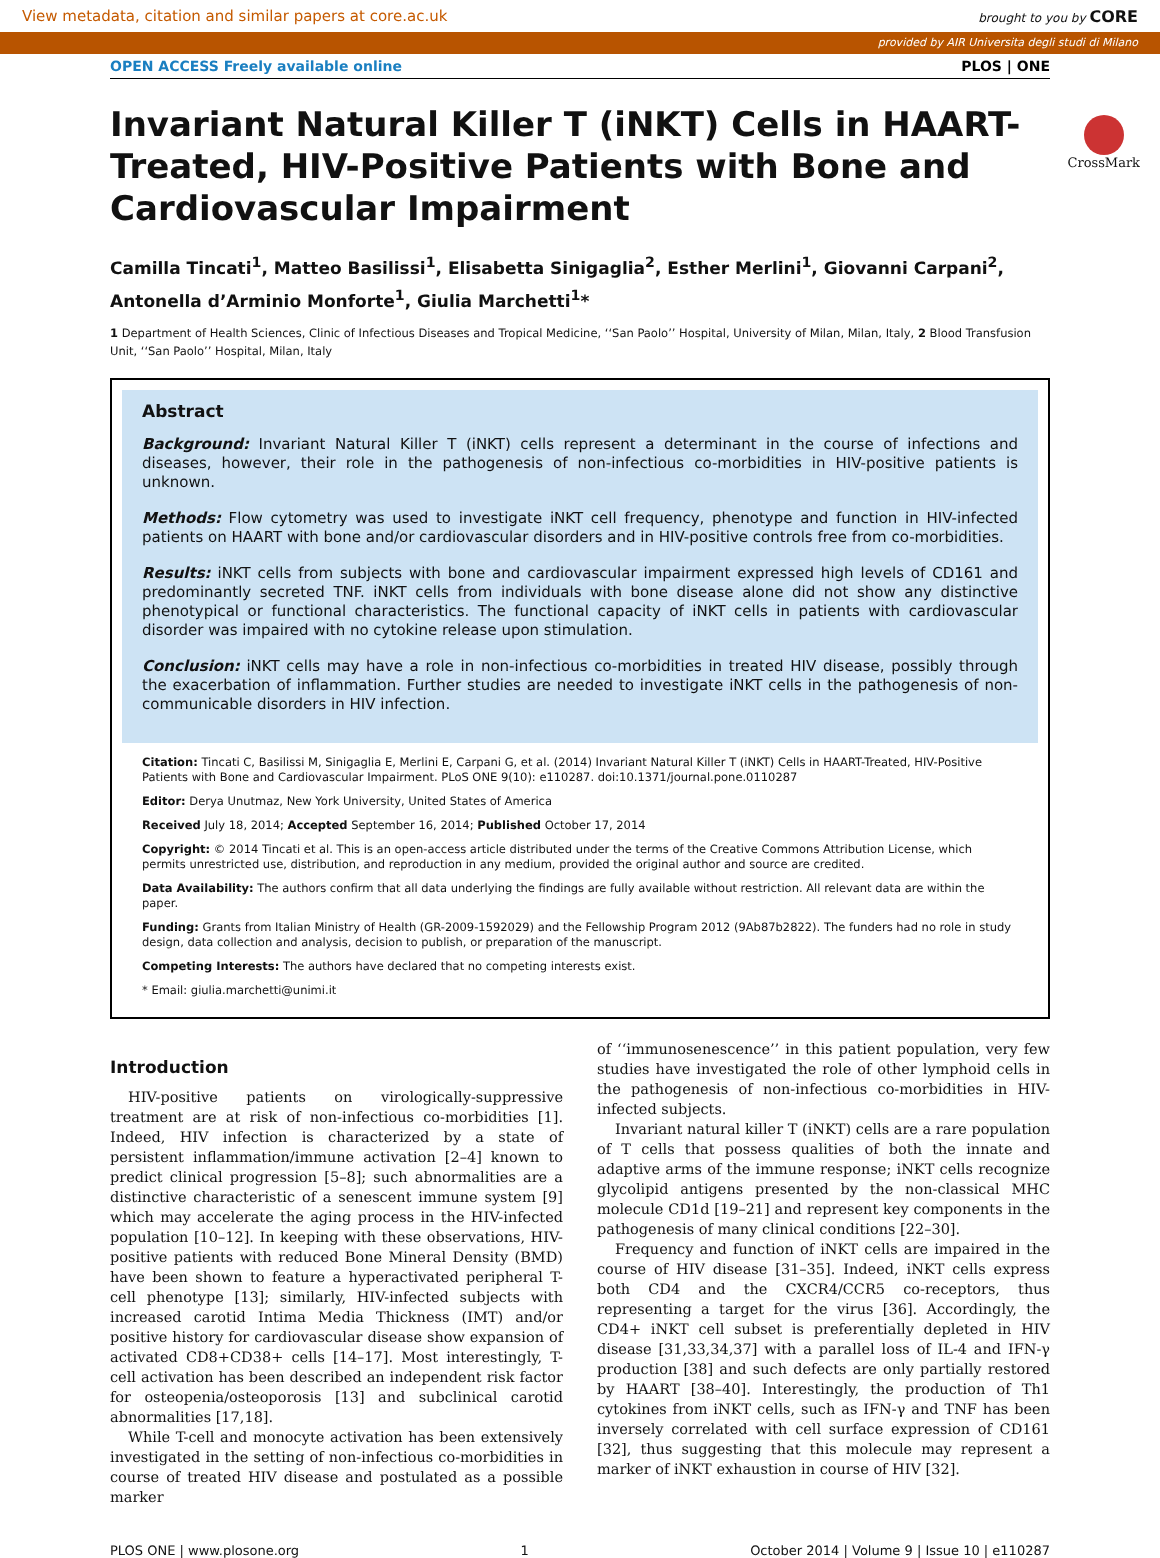View metadata, citation and similar papers at core.ac.uk brought to you by CORE
provided by AIR Universita degli studi di Milano
OPEN ACCESS Freely available online PLOS | ONE
CrossMark
Invariant Natural Killer T (iNKT) Cells in HAART-Treated, HIV-Positive Patients with Bone and Cardiovascular Impairment
Camilla Tincati<sup>1</sup>, Matteo Basilissi<sup>1</sup>, Elisabetta Sinigaglia<sup>2</sup>, Esther Merlini<sup>1</sup>, Giovanni Carpani<sup>2</sup>, Antonella d’Arminio Monforte<sup>1</sup>, Giulia Marchetti<sup>1</sup>*
1 Department of Health Sciences, Clinic of Infectious Diseases and Tropical Medicine, ‘‘San Paolo’’ Hospital, University of Milan, Milan, Italy, 2 Blood Transfusion Unit, ‘‘San Paolo’’ Hospital, Milan, Italy
Abstract
Background: Invariant Natural Killer T (iNKT) cells represent a determinant in the course of infections and diseases, however, their role in the pathogenesis of non-infectious co-morbidities in HIV-positive patients is unknown.
Methods: Flow cytometry was used to investigate iNKT cell frequency, phenotype and function in HIV-infected patients on HAART with bone and/or cardiovascular disorders and in HIV-positive controls free from co-morbidities.
Results: iNKT cells from subjects with bone and cardiovascular impairment expressed high levels of CD161 and predominantly secreted TNF. iNKT cells from individuals with bone disease alone did not show any distinctive phenotypical or functional characteristics. The functional capacity of iNKT cells in patients with cardiovascular disorder was impaired with no cytokine release upon stimulation.
Conclusion: iNKT cells may have a role in non-infectious co-morbidities in treated HIV disease, possibly through the exacerbation of inflammation. Further studies are needed to investigate iNKT cells in the pathogenesis of non-communicable disorders in HIV infection.
Citation: Tincati C, Basilissi M, Sinigaglia E, Merlini E, Carpani G, et al. (2014) Invariant Natural Killer T (iNKT) Cells in HAART-Treated, HIV-Positive Patients with Bone and Cardiovascular Impairment. PLoS ONE 9(10): e110287. doi:10.1371/journal.pone.0110287
Editor: Derya Unutmaz, New York University, United States of America
Received July 18, 2014; Accepted September 16, 2014; Published October 17, 2014
Copyright: © 2014 Tincati et al. This is an open-access article distributed under the terms of the Creative Commons Attribution License, which permits unrestricted use, distribution, and reproduction in any medium, provided the original author and source are credited.
Data Availability: The authors confirm that all data underlying the findings are fully available without restriction. All relevant data are within the paper.
Funding: Grants from Italian Ministry of Health (GR-2009-1592029) and the Fellowship Program 2012 (9Ab87b2822). The funders had no role in study design, data collection and analysis, decision to publish, or preparation of the manuscript.
Competing Interests: The authors have declared that no competing interests exist.
* Email: giulia.marchetti@unimi.it
Introduction
HIV-positive patients on virologically-suppressive treatment are at risk of non-infectious co-morbidities [1]. Indeed, HIV infection is characterized by a state of persistent inflammation/immune activation [2–4] known to predict clinical progression [5–8]; such abnormalities are a distinctive characteristic of a senescent immune system [9] which may accelerate the aging process in the HIV-infected population [10–12]. In keeping with these observations, HIV-positive patients with reduced Bone Mineral Density (BMD) have been shown to feature a hyperactivated peripheral T-cell phenotype [13]; similarly, HIV-infected subjects with increased carotid Intima Media Thickness (IMT) and/or positive history for cardiovascular disease show expansion of activated CD8+CD38+ cells [14–17]. Most interestingly, T-cell activation has been described an independent risk factor for osteopenia/osteoporosis [13] and subclinical carotid abnormalities [17,18].
While T-cell and monocyte activation has been extensively investigated in the setting of non-infectious co-morbidities in course of treated HIV disease and postulated as a possible marker
of ‘‘immunosenescence’’ in this patient population, very few studies have investigated the role of other lymphoid cells in the pathogenesis of non-infectious co-morbidities in HIV-infected subjects.
Invariant natural killer T (iNKT) cells are a rare population of T cells that possess qualities of both the innate and adaptive arms of the immune response; iNKT cells recognize glycolipid antigens presented by the non-classical MHC molecule CD1d [19–21] and represent key components in the pathogenesis of many clinical conditions [22–30].
Frequency and function of iNKT cells are impaired in the course of HIV disease [31–35]. Indeed, iNKT cells express both CD4 and the CXCR4/CCR5 co-receptors, thus representing a target for the virus [36]. Accordingly, the CD4+ iNKT cell subset is preferentially depleted in HIV disease [31,33,34,37] with a parallel loss of IL-4 and IFN-γ production [38] and such defects are only partially restored by HAART [38–40]. Interestingly, the production of Th1 cytokines from iNKT cells, such as IFN-γ and TNF has been inversely correlated with cell surface expression of CD161 [32], thus suggesting that this molecule may represent a marker of iNKT exhaustion in course of HIV [32].
PLOS ONE | www.plosone.org 1 October 2014 | Volume 9 | Issue 10 | e110287